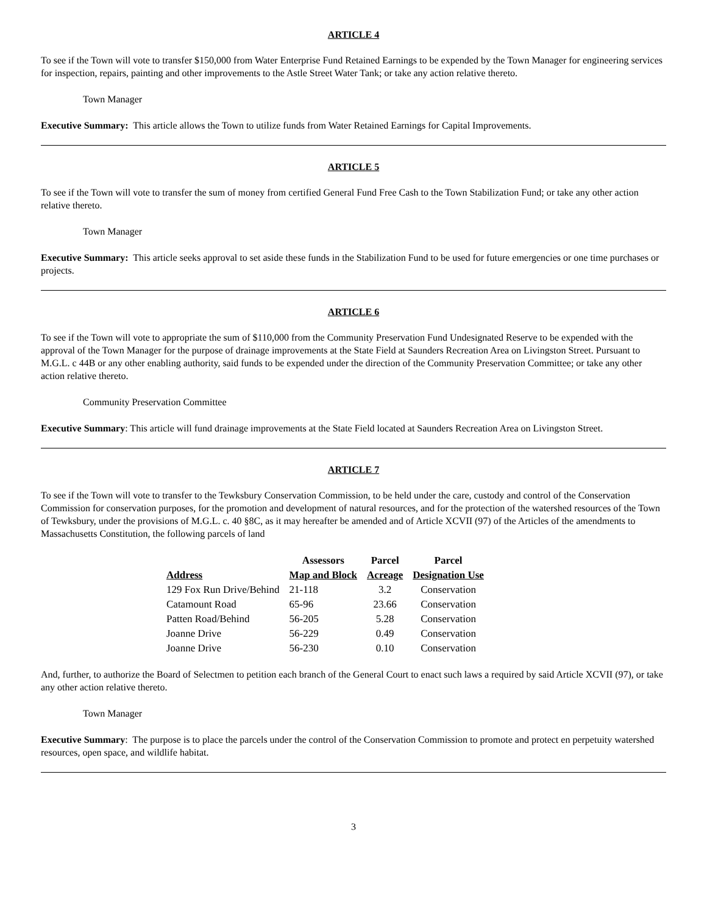ARTICLE 4
To see if the Town will vote to transfer $150,000 from Water Enterprise Fund Retained Earnings to be expended by the Town Manager for engineering services for inspection, repairs, painting and other improvements to the Astle Street Water Tank; or take any action relative thereto.
Town Manager
Executive Summary: This article allows the Town to utilize funds from Water Retained Earnings for Capital Improvements.
ARTICLE 5
To see if the Town will vote to transfer the sum of money from certified General Fund Free Cash to the Town Stabilization Fund; or take any other action relative thereto.
Town Manager
Executive Summary: This article seeks approval to set aside these funds in the Stabilization Fund to be used for future emergencies or one time purchases or projects.
ARTICLE 6
To see if the Town will vote to appropriate the sum of $110,000 from the Community Preservation Fund Undesignated Reserve to be expended with the approval of the Town Manager for the purpose of drainage improvements at the State Field at Saunders Recreation Area on Livingston Street. Pursuant to M.G.L. c 44B or any other enabling authority, said funds to be expended under the direction of the Community Preservation Committee; or take any other action relative thereto.
Community Preservation Committee
Executive Summary: This article will fund drainage improvements at the State Field located at Saunders Recreation Area on Livingston Street.
ARTICLE 7
To see if the Town will vote to transfer to the Tewksbury Conservation Commission, to be held under the care, custody and control of the Conservation Commission for conservation purposes, for the promotion and development of natural resources, and for the protection of the watershed resources of the Town of Tewksbury, under the provisions of M.G.L. c. 40 §8C, as it may hereafter be amended and of Article XCVII (97) of the Articles of the amendments to Massachusetts Constitution, the following parcels of land
| | Assessors | Parcel | Parcel |
| --- | --- | --- | --- |
| Address | Map and Block | Acreage | Designation Use |
| 129 Fox Run Drive/Behind | 21-118 | 3.2 | Conservation |
| Catamount Road | 65-96 | 23.66 | Conservation |
| Patten Road/Behind | 56-205 | 5.28 | Conservation |
| Joanne Drive | 56-229 | 0.49 | Conservation |
| Joanne Drive | 56-230 | 0.10 | Conservation |
And, further, to authorize the Board of Selectmen to petition each branch of the General Court to enact such laws a required by said Article XCVII (97), or take any other action relative thereto.
Town Manager
Executive Summary: The purpose is to place the parcels under the control of the Conservation Commission to promote and protect en perpetuity watershed resources, open space, and wildlife habitat.
3